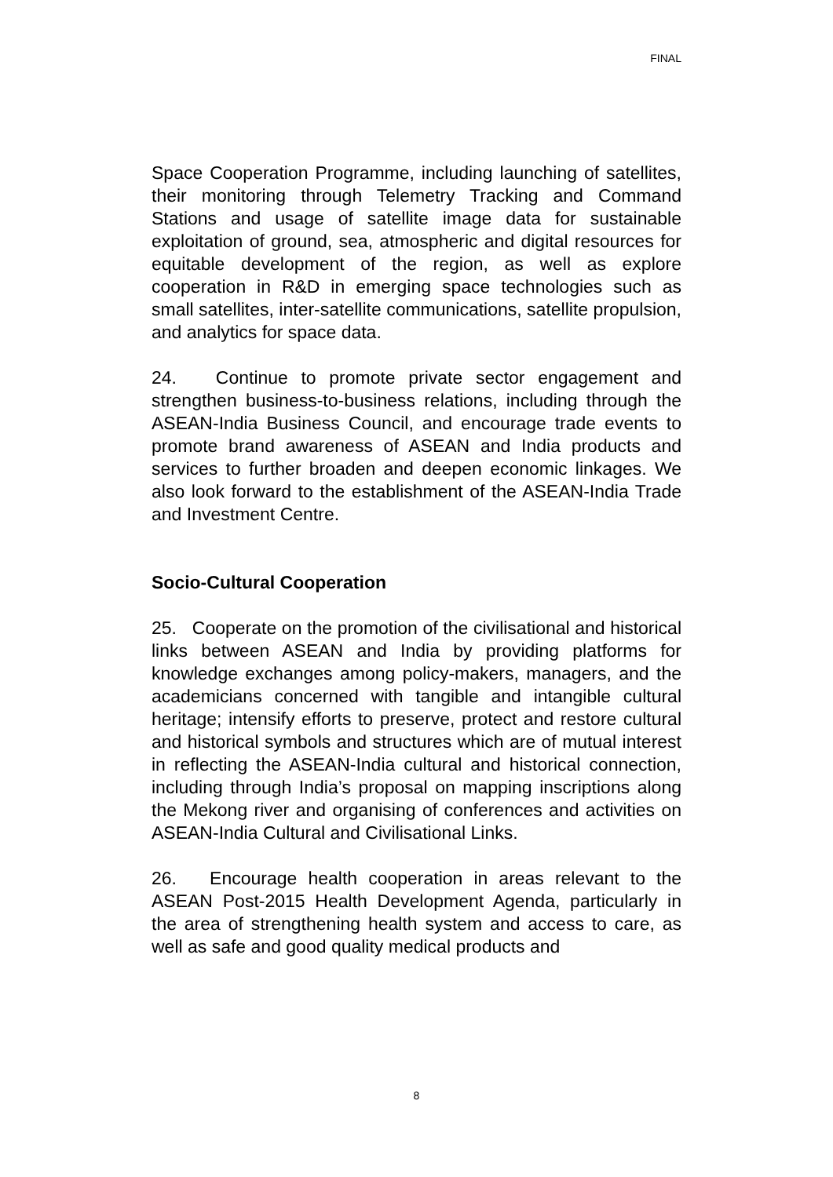FINAL
Space Cooperation Programme, including launching of satellites, their monitoring through Telemetry Tracking and Command Stations and usage of satellite image data for sustainable exploitation of ground, sea, atmospheric and digital resources for equitable development of the region, as well as explore cooperation in R&D in emerging space technologies such as small satellites, inter-satellite communications, satellite propulsion, and analytics for space data.
24. Continue to promote private sector engagement and strengthen business-to-business relations, including through the ASEAN-India Business Council, and encourage trade events to promote brand awareness of ASEAN and India products and services to further broaden and deepen economic linkages. We also look forward to the establishment of the ASEAN-India Trade and Investment Centre.
Socio-Cultural Cooperation
25. Cooperate on the promotion of the civilisational and historical links between ASEAN and India by providing platforms for knowledge exchanges among policy-makers, managers, and the academicians concerned with tangible and intangible cultural heritage; intensify efforts to preserve, protect and restore cultural and historical symbols and structures which are of mutual interest in reflecting the ASEAN-India cultural and historical connection, including through India’s proposal on mapping inscriptions along the Mekong river and organising of conferences and activities on ASEAN-India Cultural and Civilisational Links.
26. Encourage health cooperation in areas relevant to the ASEAN Post-2015 Health Development Agenda, particularly in the area of strengthening health system and access to care, as well as safe and good quality medical products and
8